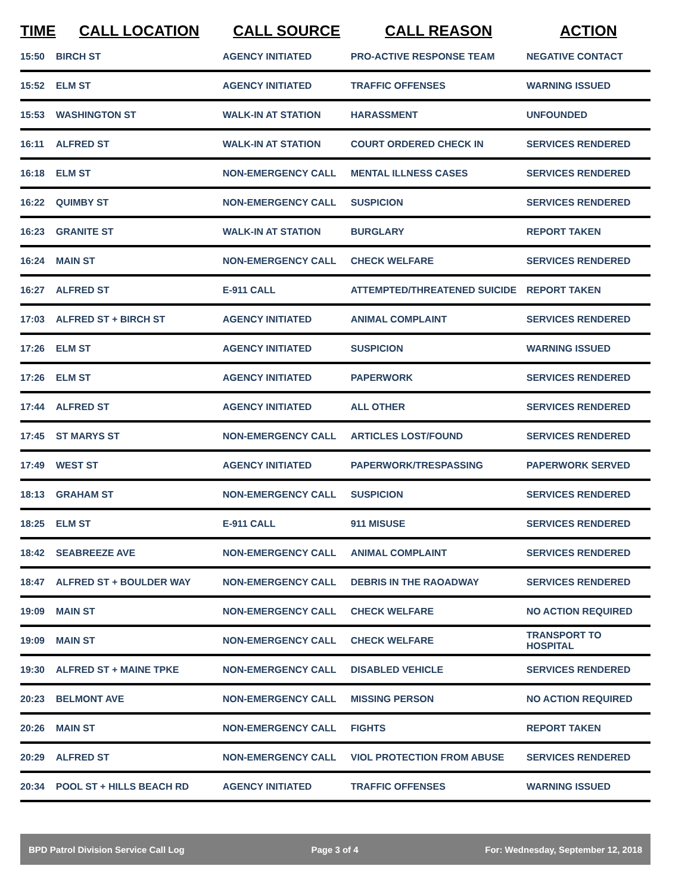| TIME | CALL LOCATION | CALL SOURCE | CALL REASON | ACTION |
| --- | --- | --- | --- | --- |
| 15:50 | BIRCH ST | AGENCY INITIATED | PRO-ACTIVE RESPONSE TEAM | NEGATIVE CONTACT |
| 15:52 | ELM ST | AGENCY INITIATED | TRAFFIC OFFENSES | WARNING ISSUED |
| 15:53 | WASHINGTON ST | WALK-IN AT STATION | HARASSMENT | UNFOUNDED |
| 16:11 | ALFRED ST | WALK-IN AT STATION | COURT ORDERED CHECK IN | SERVICES RENDERED |
| 16:18 | ELM ST | NON-EMERGENCY CALL | MENTAL ILLNESS CASES | SERVICES RENDERED |
| 16:22 | QUIMBY ST | NON-EMERGENCY CALL | SUSPICION | SERVICES RENDERED |
| 16:23 | GRANITE ST | WALK-IN AT STATION | BURGLARY | REPORT TAKEN |
| 16:24 | MAIN ST | NON-EMERGENCY CALL | CHECK WELFARE | SERVICES RENDERED |
| 16:27 | ALFRED ST | E-911 CALL | ATTEMPTED/THREATENED SUICIDE | REPORT TAKEN |
| 17:03 | ALFRED ST + BIRCH ST | AGENCY INITIATED | ANIMAL COMPLAINT | SERVICES RENDERED |
| 17:26 | ELM ST | AGENCY INITIATED | SUSPICION | WARNING ISSUED |
| 17:26 | ELM ST | AGENCY INITIATED | PAPERWORK | SERVICES RENDERED |
| 17:44 | ALFRED ST | AGENCY INITIATED | ALL OTHER | SERVICES RENDERED |
| 17:45 | ST MARYS ST | NON-EMERGENCY CALL | ARTICLES LOST/FOUND | SERVICES RENDERED |
| 17:49 | WEST ST | AGENCY INITIATED | PAPERWORK/TRESPASSING | PAPERWORK SERVED |
| 18:13 | GRAHAM ST | NON-EMERGENCY CALL | SUSPICION | SERVICES RENDERED |
| 18:25 | ELM ST | E-911 CALL | 911 MISUSE | SERVICES RENDERED |
| 18:42 | SEABREEZE AVE | NON-EMERGENCY CALL | ANIMAL COMPLAINT | SERVICES RENDERED |
| 18:47 | ALFRED ST + BOULDER WAY | NON-EMERGENCY CALL | DEBRIS IN THE RAOADWAY | SERVICES RENDERED |
| 19:09 | MAIN ST | NON-EMERGENCY CALL | CHECK WELFARE | NO ACTION REQUIRED |
| 19:09 | MAIN ST | NON-EMERGENCY CALL | CHECK WELFARE | TRANSPORT TO HOSPITAL |
| 19:30 | ALFRED ST + MAINE TPKE | NON-EMERGENCY CALL | DISABLED VEHICLE | SERVICES RENDERED |
| 20:23 | BELMONT AVE | NON-EMERGENCY CALL | MISSING PERSON | NO ACTION REQUIRED |
| 20:26 | MAIN ST | NON-EMERGENCY CALL | FIGHTS | REPORT TAKEN |
| 20:29 | ALFRED ST | NON-EMERGENCY CALL | VIOL PROTECTION FROM ABUSE | SERVICES RENDERED |
| 20:34 | POOL ST + HILLS BEACH RD | AGENCY INITIATED | TRAFFIC OFFENSES | WARNING ISSUED |
BPD Patrol Division Service Call Log Page 3 of 4 For: Wednesday, September 12, 2018